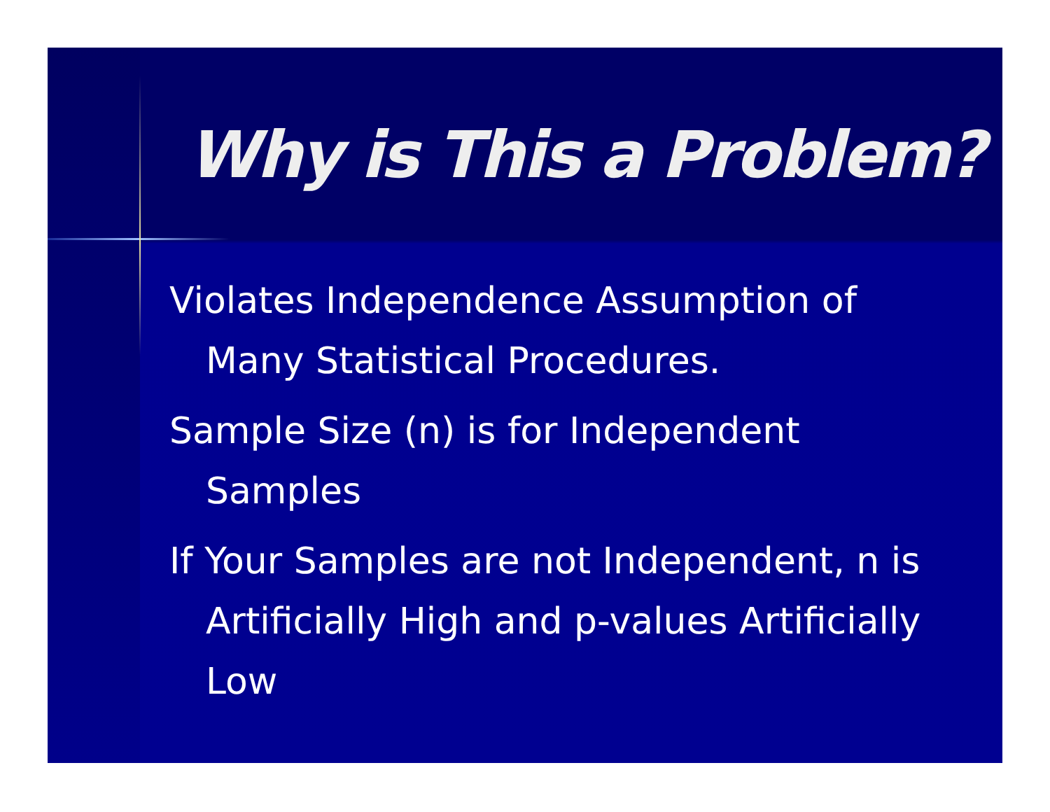Why is This a Problem?
Violates Independence Assumption of Many Statistical Procedures.
Sample Size (n) is for Independent Samples
If Your Samples are not Independent, n is Artificially High and p-values Artificially Low